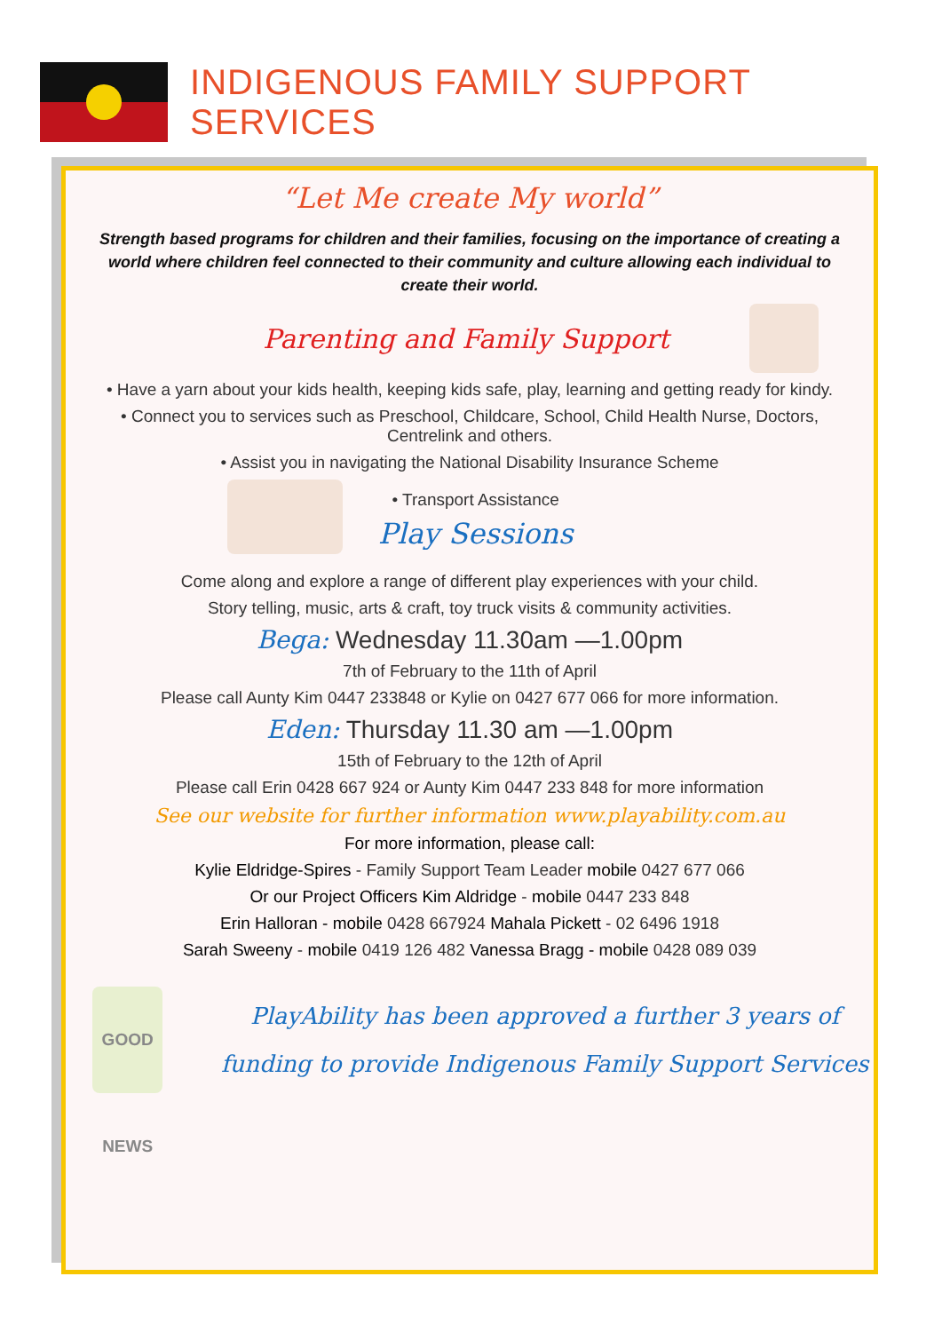INDIGENOUS FAMILY SUPPORT SERVICES
“Let Me create My world”
Strength based programs for children and their families, focusing on the importance of creating a world where children feel connected to their community and culture allowing each individual to create their world.
Parenting and Family Support
• Have a yarn about your kids health, keeping kids safe, play, learning and getting ready for kindy.
• Connect you to services such as Preschool, Childcare, School, Child Health Nurse, Doctors, Centrelink and others.
• Assist you in navigating the National Disability Insurance Scheme
• Transport Assistance
Play Sessions
Come along and explore a range of different play experiences with your child.
Story telling, music, arts & craft, toy truck visits & community activities.
Bega: Wednesday 11.30am —1.00pm
7th of February to the 11th of April
Please call Aunty Kim 0447 233848 or Kylie on 0427 677 066 for more information.
Eden: Thursday 11.30 am —1.00pm
15th of February to the 12th of April
Please call Erin 0428 667 924 or Aunty Kim 0447 233 848 for more information
See our website for further information www.playability.com.au
For more information, please call:
Kylie Eldridge-Spires - Family Support Team Leader mobile 0427 677 066
Or our Project Officers Kim Aldridge - mobile 0447 233 848
Erin Halloran - mobile 0428 667924 Mahala Pickett - 02 6496 1918
Sarah Sweeny - mobile 0419 126 482 Vanessa Bragg - mobile 0428 089 039
GOOD NEWS
PlayAbility has been approved a further 3 years of funding to provide Indigenous Family Support Services